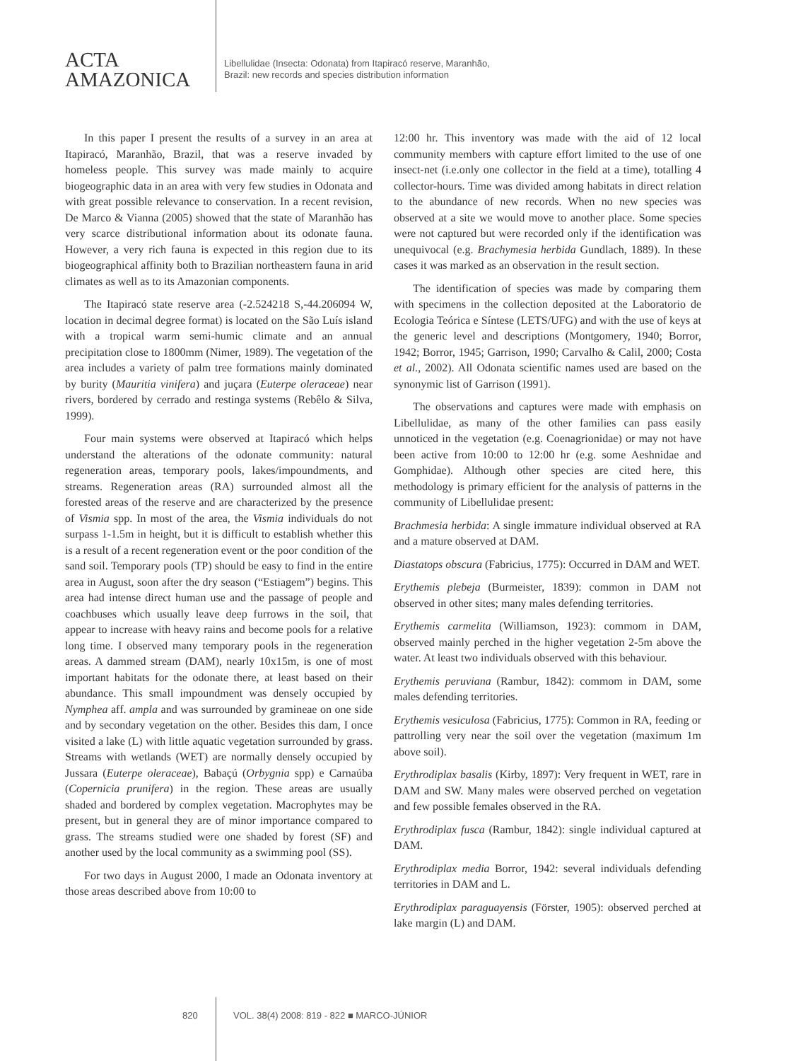ACTA
AMAZONICA
Libellulidae (Insecta: Odonata) from Itapiracó reserve, Maranhão,
Brazil: new records and species distribution information
In this paper I present the results of a survey in an area at Itapiracó, Maranhão, Brazil, that was a reserve invaded by homeless people. This survey was made mainly to acquire biogeographic data in an area with very few studies in Odonata and with great possible relevance to conservation. In a recent revision, De Marco & Vianna (2005) showed that the state of Maranhão has very scarce distributional information about its odonate fauna. However, a very rich fauna is expected in this region due to its biogeographical affinity both to Brazilian northeastern fauna in arid climates as well as to its Amazonian components.
The Itapiracó state reserve area (-2.524218 S,-44.206094 W, location in decimal degree format) is located on the São Luís island with a tropical warm semi-humic climate and an annual precipitation close to 1800mm (Nimer, 1989). The vegetation of the area includes a variety of palm tree formations mainly dominated by burity (Mauritia vinifera) and juçara (Euterpe oleraceae) near rivers, bordered by cerrado and restinga systems (Rebêlo & Silva, 1999).
Four main systems were observed at Itapiracó which helps understand the alterations of the odonate community: natural regeneration areas, temporary pools, lakes/impoundments, and streams. Regeneration areas (RA) surrounded almost all the forested areas of the reserve and are characterized by the presence of Vismia spp. In most of the area, the Vismia individuals do not surpass 1-1.5m in height, but it is difficult to establish whether this is a result of a recent regeneration event or the poor condition of the sand soil. Temporary pools (TP) should be easy to find in the entire area in August, soon after the dry season (“Estiagem”) begins. This area had intense direct human use and the passage of people and coachbuses which usually leave deep furrows in the soil, that appear to increase with heavy rains and become pools for a relative long time. I observed many temporary pools in the regeneration areas. A dammed stream (DAM), nearly 10x15m, is one of most important habitats for the odonate there, at least based on their abundance. This small impoundment was densely occupied by Nymphea aff. ampla and was surrounded by gramineae on one side and by secondary vegetation on the other. Besides this dam, I once visited a lake (L) with little aquatic vegetation surrounded by grass. Streams with wetlands (WET) are normally densely occupied by Jussara (Euterpe oleraceae), Babaçú (Orbygnia spp) e Carnaúba (Copernicia prunifera) in the region. These areas are usually shaded and bordered by complex vegetation. Macrophytes may be present, but in general they are of minor importance compared to grass. The streams studied were one shaded by forest (SF) and another used by the local community as a swimming pool (SS).
For two days in August 2000, I made an Odonata inventory at those areas described above from 10:00 to
12:00 hr. This inventory was made with the aid of 12 local community members with capture effort limited to the use of one insect-net (i.e.only one collector in the field at a time), totalling 4 collector-hours. Time was divided among habitats in direct relation to the abundance of new records. When no new species was observed at a site we would move to another place. Some species were not captured but were recorded only if the identification was unequivocal (e.g. Brachymesia herbida Gundlach, 1889). In these cases it was marked as an observation in the result section.
The identification of species was made by comparing them with specimens in the collection deposited at the Laboratorio de Ecologia Teórica e Síntese (LETS/UFG) and with the use of keys at the generic level and descriptions (Montgomery, 1940; Borror, 1942; Borror, 1945; Garrison, 1990; Carvalho & Calil, 2000; Costa et al., 2002). All Odonata scientific names used are based on the synonymic list of Garrison (1991).
The observations and captures were made with emphasis on Libellulidae, as many of the other families can pass easily unnoticed in the vegetation (e.g. Coenagrionidae) or may not have been active from 10:00 to 12:00 hr (e.g. some Aeshnidae and Gomphidae). Although other species are cited here, this methodology is primary efficient for the analysis of patterns in the community of Libellulidae present:
Brachmesia herbida: A single immature individual observed at RA and a mature observed at DAM.
Diastatops obscura (Fabricius, 1775): Occurred in DAM and WET.
Erythemis plebeja (Burmeister, 1839): common in DAM not observed in other sites; many males defending territories.
Erythemis carmelita (Williamson, 1923): commom in DAM, observed mainly perched in the higher vegetation 2-5m above the water. At least two individuals observed with this behaviour.
Erythemis peruviana (Rambur, 1842): commom in DAM, some males defending territories.
Erythemis vesiculosa (Fabricius, 1775): Common in RA, feeding or pattrolling very near the soil over the vegetation (maximum 1m above soil).
Erythrodiplax basalis (Kirby, 1897): Very frequent in WET, rare in DAM and SW. Many males were observed perched on vegetation and few possible females observed in the RA.
Erythrodiplax fusca (Rambur, 1842): single individual captured at DAM.
Erythrodiplax media Borror, 1942: several individuals defending territories in DAM and L.
Erythrodiplax paraguayensis (Förster, 1905): observed perched at lake margin (L) and DAM.
820 VOL. 38(4) 2008: 819 - 822 ■ MARCO-JÚNIOR